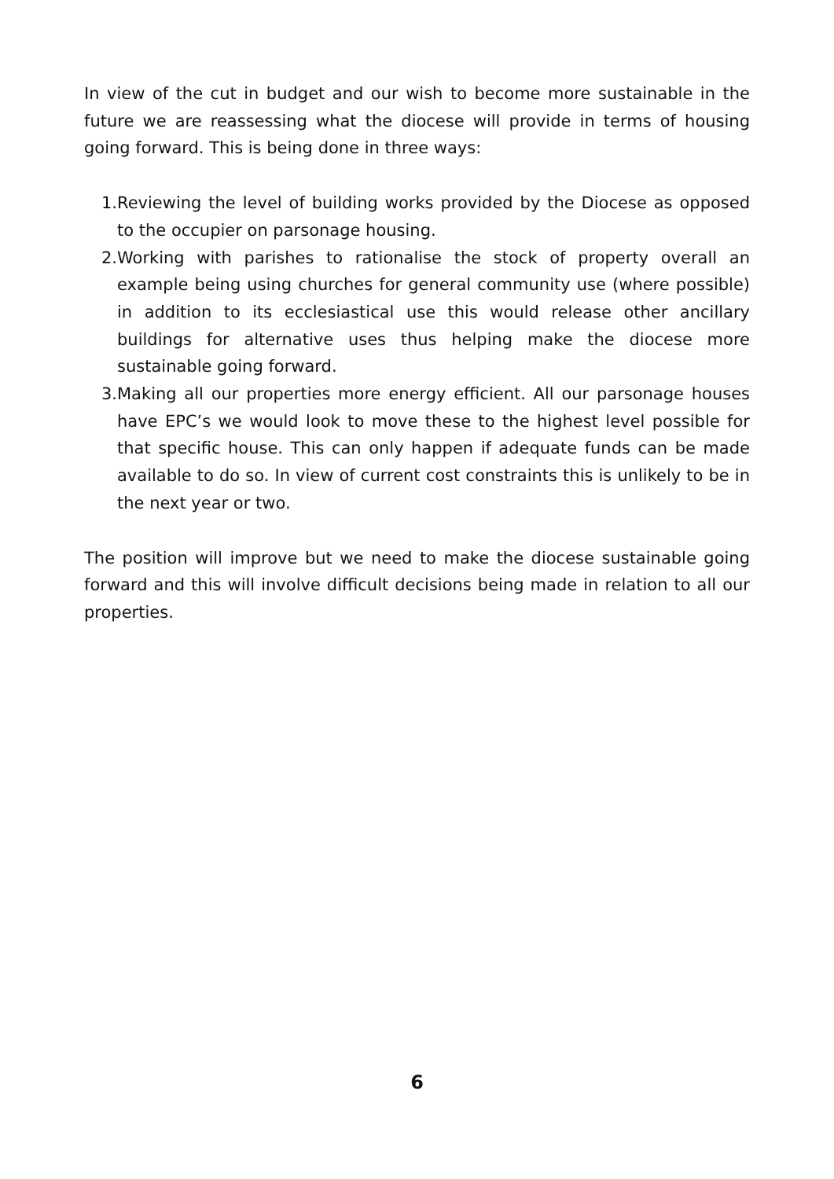In view of the cut in budget and our wish to become more sustainable in the future we are reassessing what the diocese will provide in terms of housing going forward. This is being done in three ways:
1. Reviewing the level of building works provided by the Diocese as opposed to the occupier on parsonage housing.
2. Working with parishes to rationalise the stock of property overall an example being using churches for general community use (where possible) in addition to its ecclesiastical use this would release other ancillary buildings for alternative uses thus helping make the diocese more sustainable going forward.
3. Making all our properties more energy efficient. All our parsonage houses have EPC’s we would look to move these to the highest level possible for that specific house. This can only happen if adequate funds can be made available to do so. In view of current cost constraints this is unlikely to be in the next year or two.
The position will improve but we need to make the diocese sustainable going forward and this will involve difficult decisions being made in relation to all our properties.
6